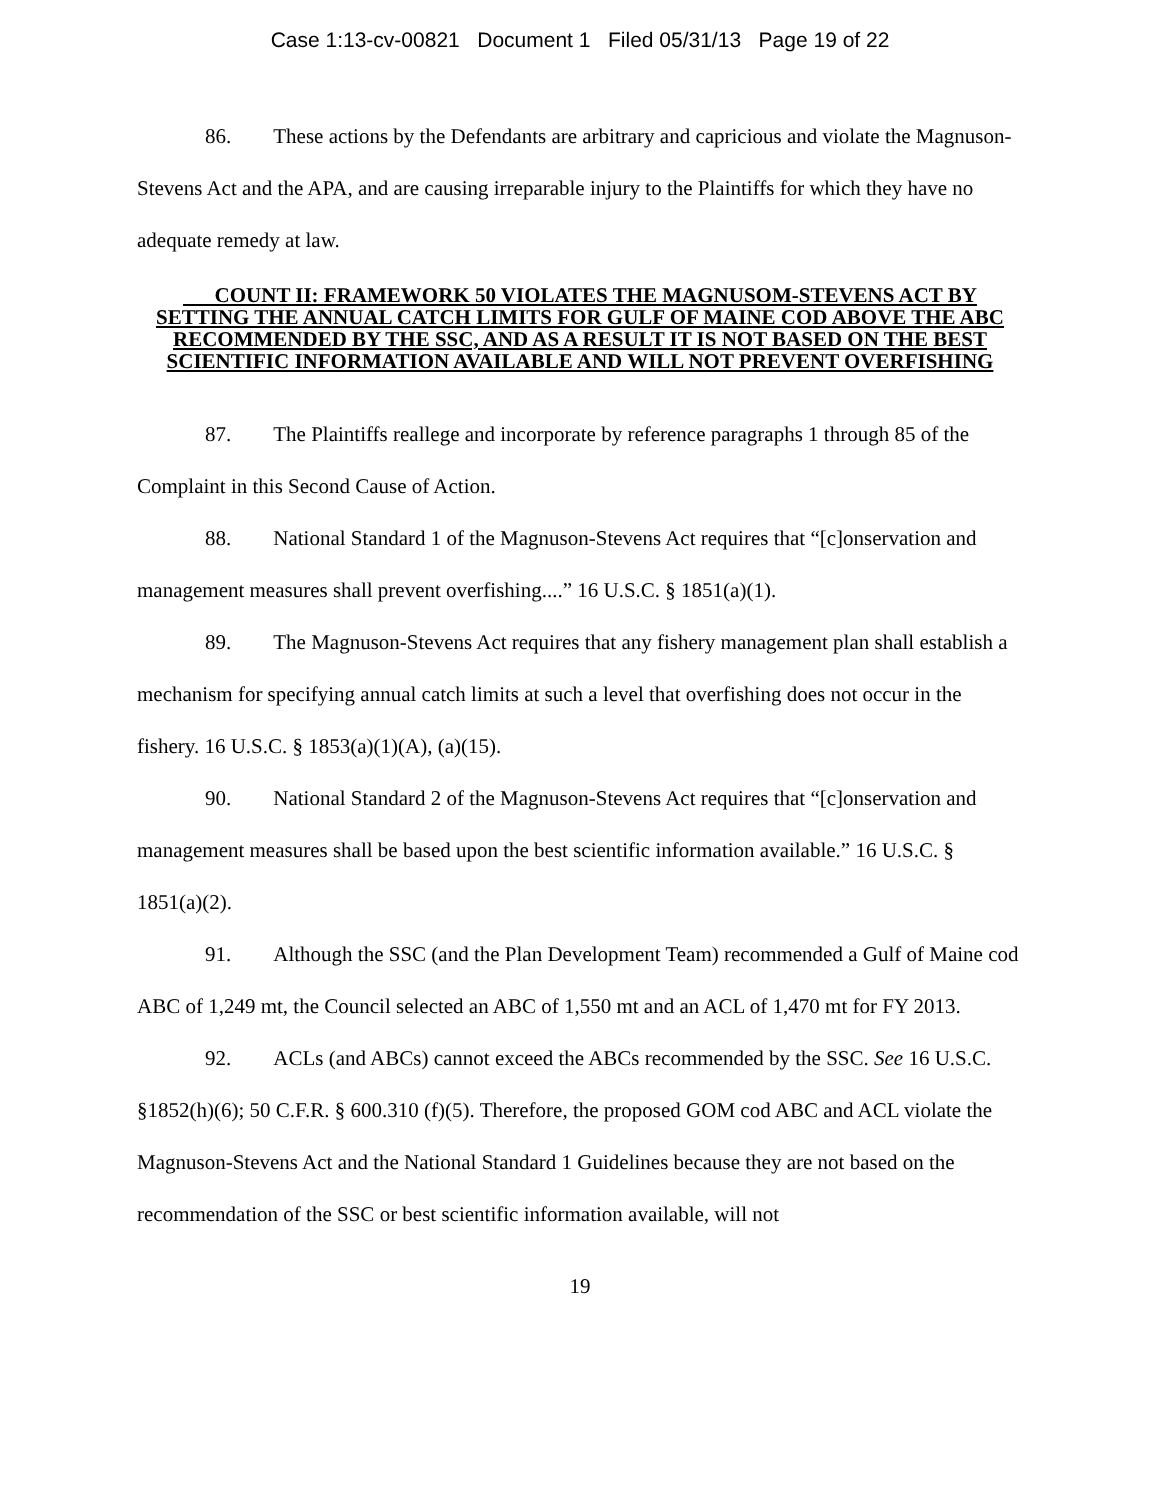Case 1:13-cv-00821 Document 1 Filed 05/31/13 Page 19 of 22
86. These actions by the Defendants are arbitrary and capricious and violate the Magnuson-Stevens Act and the APA, and are causing irreparable injury to the Plaintiffs for which they have no adequate remedy at law.
COUNT II: FRAMEWORK 50 VIOLATES THE MAGNUSOM-STEVENS ACT BY SETTING THE ANNUAL CATCH LIMITS FOR GULF OF MAINE COD ABOVE THE ABC RECOMMENDED BY THE SSC, AND AS A RESULT IT IS NOT BASED ON THE BEST SCIENTIFIC INFORMATION AVAILABLE AND WILL NOT PREVENT OVERFISHING
87. The Plaintiffs reallege and incorporate by reference paragraphs 1 through 85 of the Complaint in this Second Cause of Action.
88. National Standard 1 of the Magnuson-Stevens Act requires that “[c]onservation and management measures shall prevent overfishing....” 16 U.S.C. § 1851(a)(1).
89. The Magnuson-Stevens Act requires that any fishery management plan shall establish a mechanism for specifying annual catch limits at such a level that overfishing does not occur in the fishery. 16 U.S.C. § 1853(a)(1)(A), (a)(15).
90. National Standard 2 of the Magnuson-Stevens Act requires that “[c]onservation and management measures shall be based upon the best scientific information available.” 16 U.S.C. § 1851(a)(2).
91. Although the SSC (and the Plan Development Team) recommended a Gulf of Maine cod ABC of 1,249 mt, the Council selected an ABC of 1,550 mt and an ACL of 1,470 mt for FY 2013.
92. ACLs (and ABCs) cannot exceed the ABCs recommended by the SSC. See 16 U.S.C. §1852(h)(6); 50 C.F.R. § 600.310 (f)(5). Therefore, the proposed GOM cod ABC and ACL violate the Magnuson-Stevens Act and the National Standard 1 Guidelines because they are not based on the recommendation of the SSC or best scientific information available, will not
19